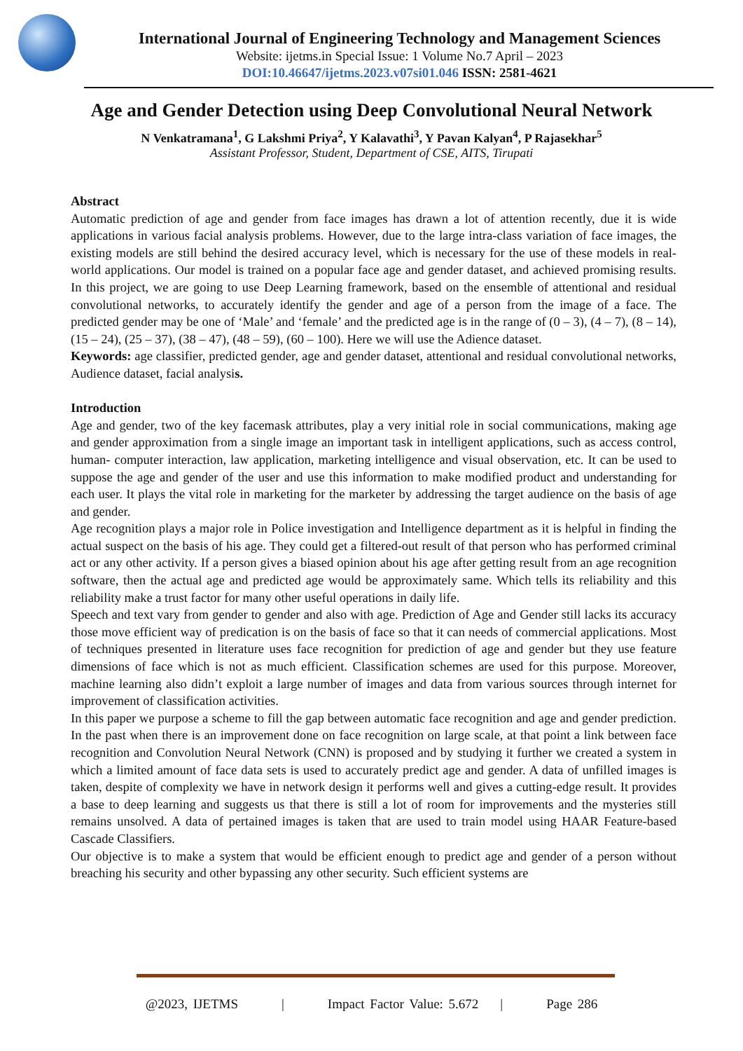International Journal of Engineering Technology and Management Sciences
Website: ijetms.in Special Issue: 1 Volume No.7 April – 2023
DOI:10.46647/ijetms.2023.v07si01.046 ISSN: 2581-4621
Age and Gender Detection using Deep Convolutional Neural Network
N Venkatramana<sup>1</sup>, G Lakshmi Priya<sup>2</sup>, Y Kalavathi<sup>3</sup>, Y Pavan Kalyan<sup>4</sup>, P Rajasekhar<sup>5</sup>
Assistant Professor, Student, Department of CSE, AITS, Tirupati
Abstract
Automatic prediction of age and gender from face images has drawn a lot of attention recently, due it is wide applications in various facial analysis problems. However, due to the large intra-class variation of face images, the existing models are still behind the desired accuracy level, which is necessary for the use of these models in real-world applications. Our model is trained on a popular face age and gender dataset, and achieved promising results. In this project, we are going to use Deep Learning framework, based on the ensemble of attentional and residual convolutional networks, to accurately identify the gender and age of a person from the image of a face. The predicted gender may be one of ‘Male’ and ‘female’ and the predicted age is in the range of (0 – 3), (4 – 7), (8 – 14), (15 – 24), (25 – 37), (38 – 47), (48 – 59), (60 – 100). Here we will use the Adience dataset.
Keywords: age classifier, predicted gender, age and gender dataset, attentional and residual convolutional networks, Audience dataset, facial analysis.
Introduction
Age and gender, two of the key facemask attributes, play a very initial role in social communications, making age and gender approximation from a single image an important task in intelligent applications, such as access control, human- computer interaction, law application, marketing intelligence and visual observation, etc. It can be used to suppose the age and gender of the user and use this information to make modified product and understanding for each user. It plays the vital role in marketing for the marketer by addressing the target audience on the basis of age and gender.
Age recognition plays a major role in Police investigation and Intelligence department as it is helpful in finding the actual suspect on the basis of his age. They could get a filtered-out result of that person who has performed criminal act or any other activity. If a person gives a biased opinion about his age after getting result from an age recognition software, then the actual age and predicted age would be approximately same. Which tells its reliability and this reliability make a trust factor for many other useful operations in daily life.
Speech and text vary from gender to gender and also with age. Prediction of Age and Gender still lacks its accuracy those move efficient way of predication is on the basis of face so that it can needs of commercial applications. Most of techniques presented in literature uses face recognition for prediction of age and gender but they use feature dimensions of face which is not as much efficient. Classification schemes are used for this purpose. Moreover, machine learning also didn’t exploit a large number of images and data from various sources through internet for improvement of classification activities.
In this paper we purpose a scheme to fill the gap between automatic face recognition and age and gender prediction. In the past when there is an improvement done on face recognition on large scale, at that point a link between face recognition and Convolution Neural Network (CNN) is proposed and by studying it further we created a system in which a limited amount of face data sets is used to accurately predict age and gender. A data of unfilled images is taken, despite of complexity we have in network design it performs well and gives a cutting-edge result. It provides a base to deep learning and suggests us that there is still a lot of room for improvements and the mysteries still remains unsolved. A data of pertained images is taken that are used to train model using HAAR Feature-based Cascade Classifiers.
Our objective is to make a system that would be efficient enough to predict age and gender of a person without breaching his security and other bypassing any other security. Such efficient systems are
@2023, IJETMS | Impact Factor Value: 5.672 | Page 286